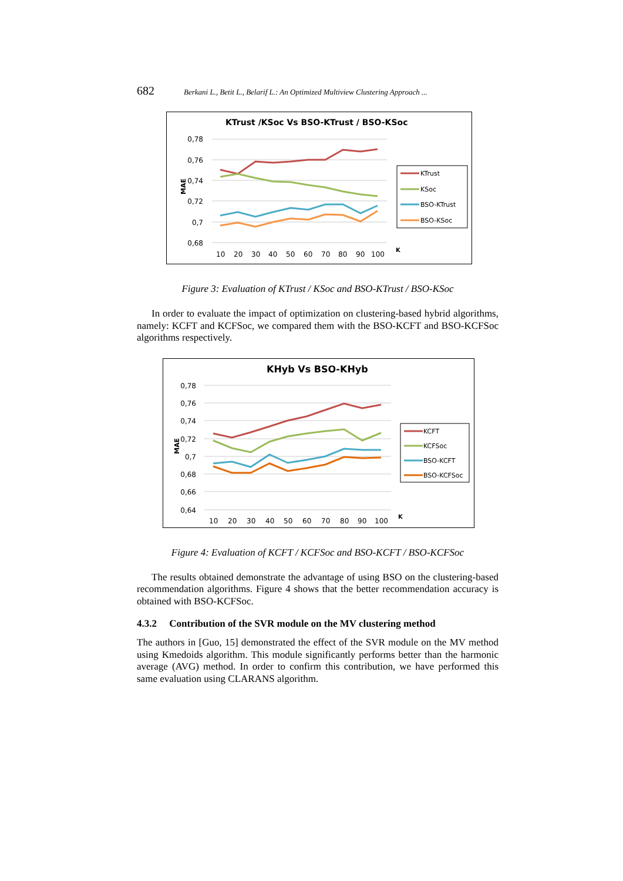682 Berkani L., Betit L., Belarif L.: An Optimized Multiview Clustering Approach ...
KTrust /KSoc Vs BSO-KTrust / BSO-KSoc
0,78
0,76
0,74
0,72
0,7
0,68
MAE
10
20
30
40
50
60
70
80
90
100
K
KTrust
KSoc
BSO-KTrust
BSO-KSoc
Figure 3: Evaluation of KTrust / KSoc and BSO-KTrust / BSO-KSoc
In order to evaluate the impact of optimization on clustering-based hybrid algorithms, namely: KCFT and KCFSoc, we compared them with the BSO-KCFT and BSO-KCFSoc algorithms respectively.
KHyb Vs BSO-KHyb
0,78
0,76
0,74
0,72
0,7
0,68
0,66
0,64
MAE
10
20
30
40
50
60
70
80
90
100
K
KCFT
KCFSoc
BSO-KCFT
BSO-KCFSoc
Figure 4: Evaluation of KCFT / KCFSoc and BSO-KCFT / BSO-KCFSoc
The results obtained demonstrate the advantage of using BSO on the clustering-based recommendation algorithms. Figure 4 shows that the better recommendation accuracy is obtained with BSO-KCFSoc.
4.3.2 Contribution of the SVR module on the MV clustering method
The authors in [Guo, 15] demonstrated the effect of the SVR module on the MV method using Kmedoids algorithm. This module significantly performs better than the harmonic average (AVG) method. In order to confirm this contribution, we have performed this same evaluation using CLARANS algorithm.